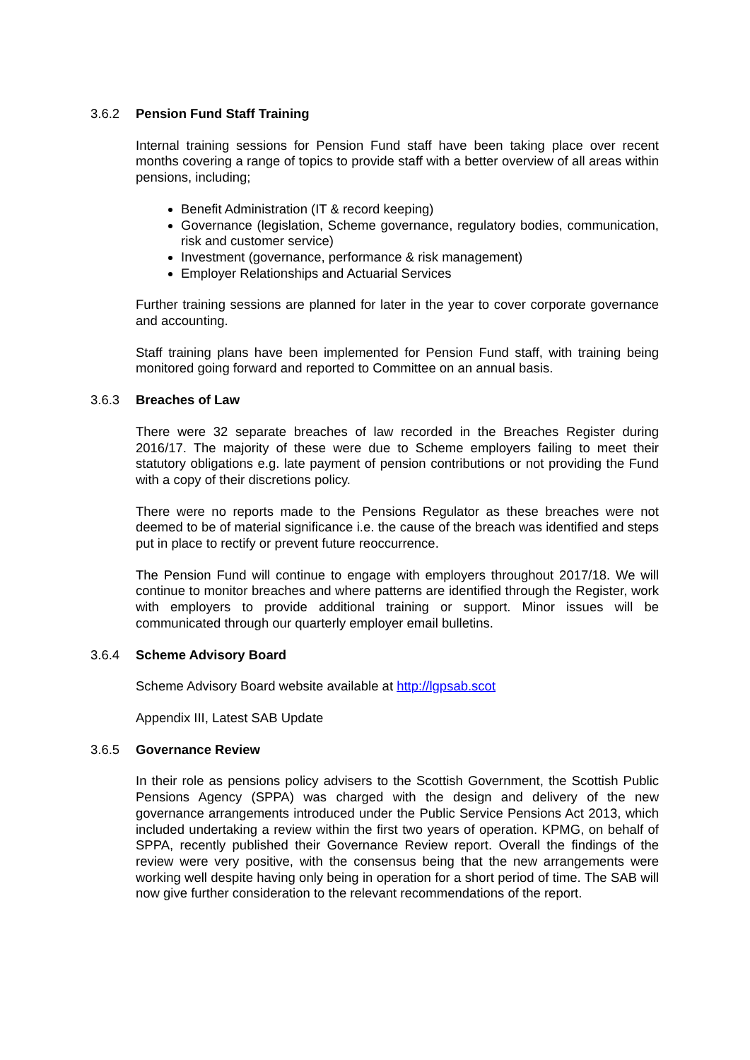3.6.2 Pension Fund Staff Training
Internal training sessions for Pension Fund staff have been taking place over recent months covering a range of topics to provide staff with a better overview of all areas within pensions, including;
Benefit Administration (IT & record keeping)
Governance (legislation, Scheme governance, regulatory bodies, communication, risk and customer service)
Investment (governance, performance & risk management)
Employer Relationships and Actuarial Services
Further training sessions are planned for later in the year to cover corporate governance and accounting.
Staff training plans have been implemented for Pension Fund staff, with training being monitored going forward and reported to Committee on an annual basis.
3.6.3 Breaches of Law
There were 32 separate breaches of law recorded in the Breaches Register during 2016/17. The majority of these were due to Scheme employers failing to meet their statutory obligations e.g. late payment of pension contributions or not providing the Fund with a copy of their discretions policy.
There were no reports made to the Pensions Regulator as these breaches were not deemed to be of material significance i.e. the cause of the breach was identified and steps put in place to rectify or prevent future reoccurrence.
The Pension Fund will continue to engage with employers throughout 2017/18. We will continue to monitor breaches and where patterns are identified through the Register, work with employers to provide additional training or support. Minor issues will be communicated through our quarterly employer email bulletins.
3.6.4 Scheme Advisory Board
Scheme Advisory Board website available at http://lgpsab.scot
Appendix III, Latest SAB Update
3.6.5 Governance Review
In their role as pensions policy advisers to the Scottish Government, the Scottish Public Pensions Agency (SPPA) was charged with the design and delivery of the new governance arrangements introduced under the Public Service Pensions Act 2013, which included undertaking a review within the first two years of operation. KPMG, on behalf of SPPA, recently published their Governance Review report. Overall the findings of the review were very positive, with the consensus being that the new arrangements were working well despite having only being in operation for a short period of time. The SAB will now give further consideration to the relevant recommendations of the report.